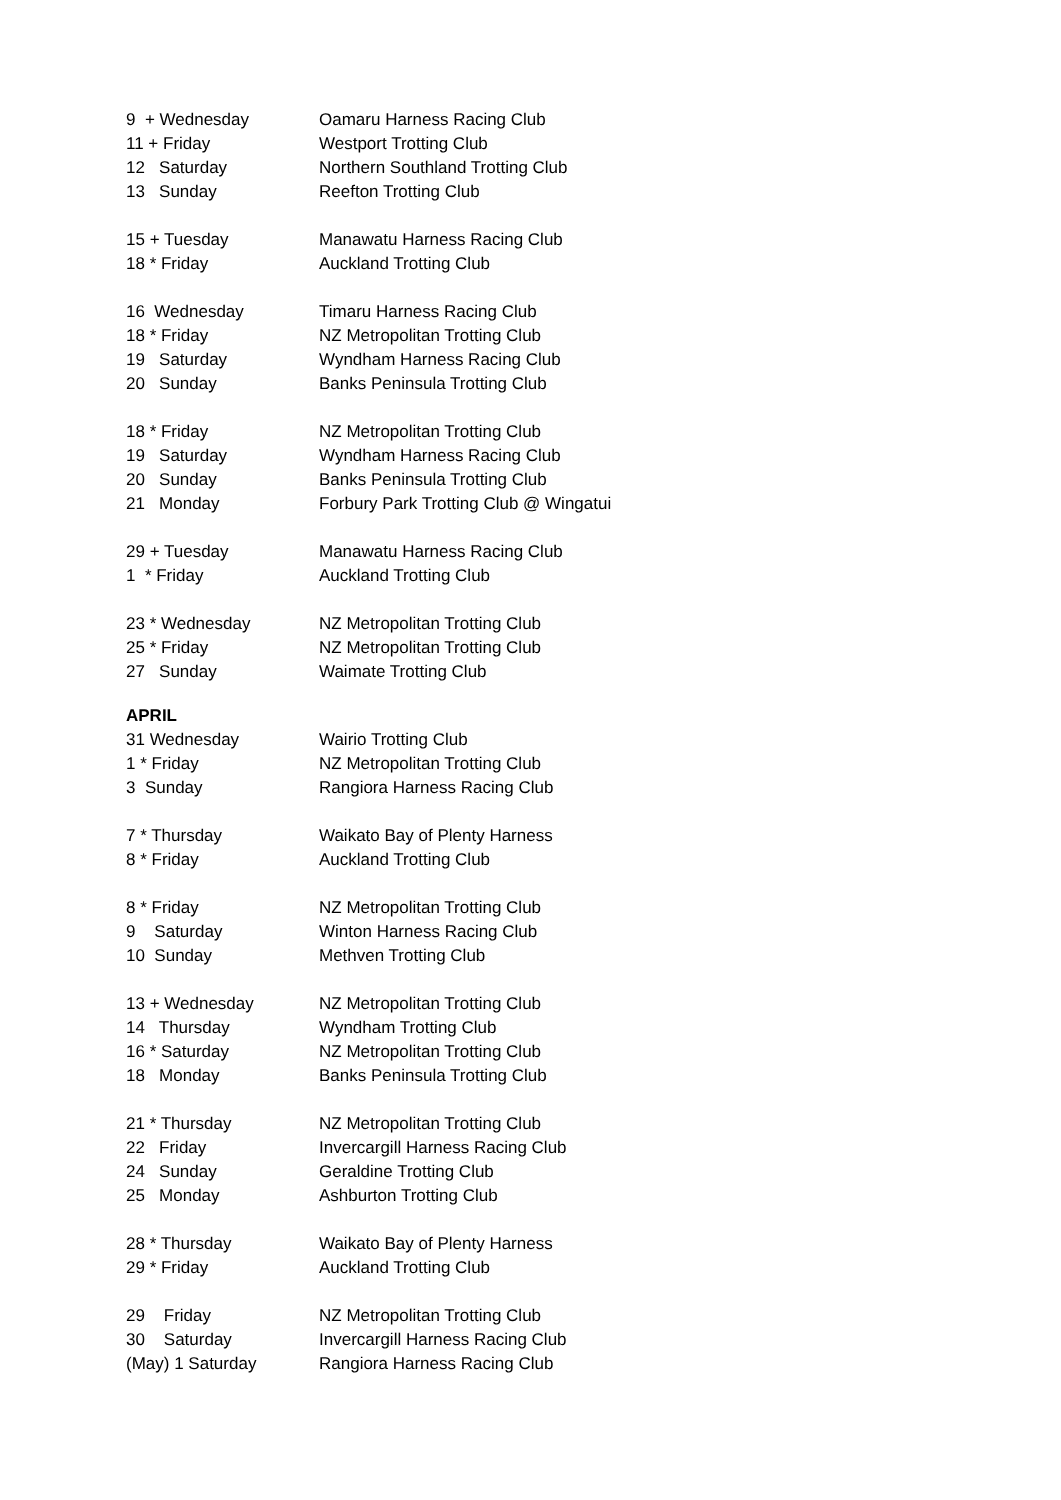| 9 + Wednesday | Oamaru Harness Racing Club |
| 11 + Friday | Westport Trotting Club |
| 12 Saturday | Northern Southland Trotting Club |
| 13 Sunday | Reefton Trotting Club |
| 15 + Tuesday | Manawatu Harness Racing Club |
| 18 * Friday | Auckland Trotting Club |
| 16 Wednesday | Timaru Harness Racing Club |
| 18 * Friday | NZ Metropolitan Trotting Club |
| 19 Saturday | Wyndham Harness Racing Club |
| 20 Sunday | Banks Peninsula Trotting Club |
| 18 * Friday | NZ Metropolitan Trotting Club |
| 19 Saturday | Wyndham Harness Racing Club |
| 20 Sunday | Banks Peninsula Trotting Club |
| 21 Monday | Forbury Park Trotting Club @ Wingatui |
| 29 + Tuesday | Manawatu Harness Racing Club |
| 1 * Friday | Auckland Trotting Club |
| 23 * Wednesday | NZ Metropolitan Trotting Club |
| 25 * Friday | NZ Metropolitan Trotting Club |
| 27 Sunday | Waimate Trotting Club |
| APRIL | |
| 31 Wednesday | Wairio Trotting Club |
| 1 * Friday | NZ Metropolitan Trotting Club |
| 3 Sunday | Rangiora Harness Racing Club |
| 7 * Thursday | Waikato Bay of Plenty Harness |
| 8 * Friday | Auckland Trotting Club |
| 8 * Friday | NZ Metropolitan Trotting Club |
| 9 Saturday | Winton Harness Racing Club |
| 10 Sunday | Methven Trotting Club |
| 13 + Wednesday | NZ Metropolitan Trotting Club |
| 14 Thursday | Wyndham Trotting Club |
| 16 * Saturday | NZ Metropolitan Trotting Club |
| 18 Monday | Banks Peninsula Trotting Club |
| 21 * Thursday | NZ Metropolitan Trotting Club |
| 22 Friday | Invercargill Harness Racing Club |
| 24 Sunday | Geraldine Trotting Club |
| 25 Monday | Ashburton Trotting Club |
| 28 * Thursday | Waikato Bay of Plenty Harness |
| 29 * Friday | Auckland Trotting Club |
| 29 Friday | NZ Metropolitan Trotting Club |
| 30 Saturday | Invercargill Harness Racing Club |
| (May) 1 Saturday | Rangiora Harness Racing Club |